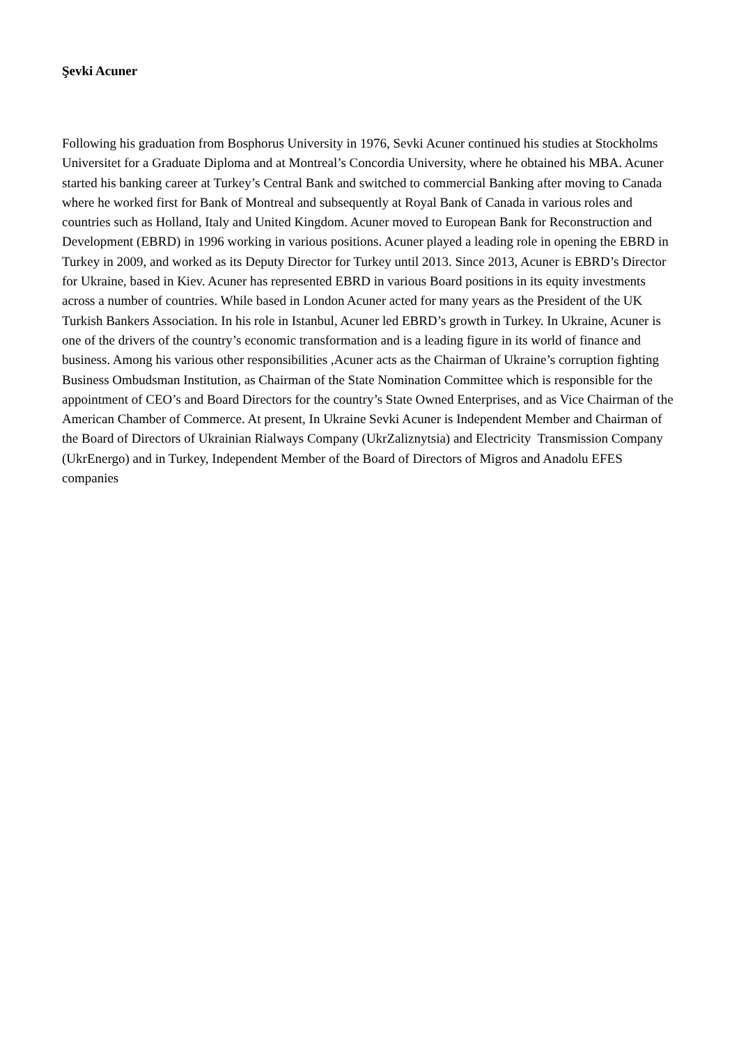Şevki Acuner
Following his graduation from Bosphorus University in 1976, Sevki Acuner continued his studies at Stockholms Universitet for a Graduate Diploma and at Montreal’s Concordia University, where he obtained his MBA. Acuner started his banking career at Turkey’s Central Bank and switched to commercial Banking after moving to Canada where he worked first for Bank of Montreal and subsequently at Royal Bank of Canada in various roles and countries such as Holland, Italy and United Kingdom. Acuner moved to European Bank for Reconstruction and Development (EBRD) in 1996 working in various positions. Acuner played a leading role in opening the EBRD in Turkey in 2009, and worked as its Deputy Director for Turkey until 2013. Since 2013, Acuner is EBRD’s Director for Ukraine, based in Kiev. Acuner has represented EBRD in various Board positions in its equity investments across a number of countries. While based in London Acuner acted for many years as the President of the UK Turkish Bankers Association. In his role in Istanbul, Acuner led EBRD’s growth in Turkey. In Ukraine, Acuner is one of the drivers of the country’s economic transformation and is a leading figure in its world of finance and business. Among his various other responsibilities ,Acuner acts as the Chairman of Ukraine’s corruption fighting Business Ombudsman Institution, as Chairman of the State Nomination Committee which is responsible for the appointment of CEO’s and Board Directors for the country’s State Owned Enterprises, and as Vice Chairman of the American Chamber of Commerce. At present, In Ukraine Sevki Acuner is Independent Member and Chairman of the Board of Directors of Ukrainian Rialways Company (UkrZaliznytsia) and Electricity Transmission Company (UkrEnergo) and in Turkey, Independent Member of the Board of Directors of Migros and Anadolu EFES companies